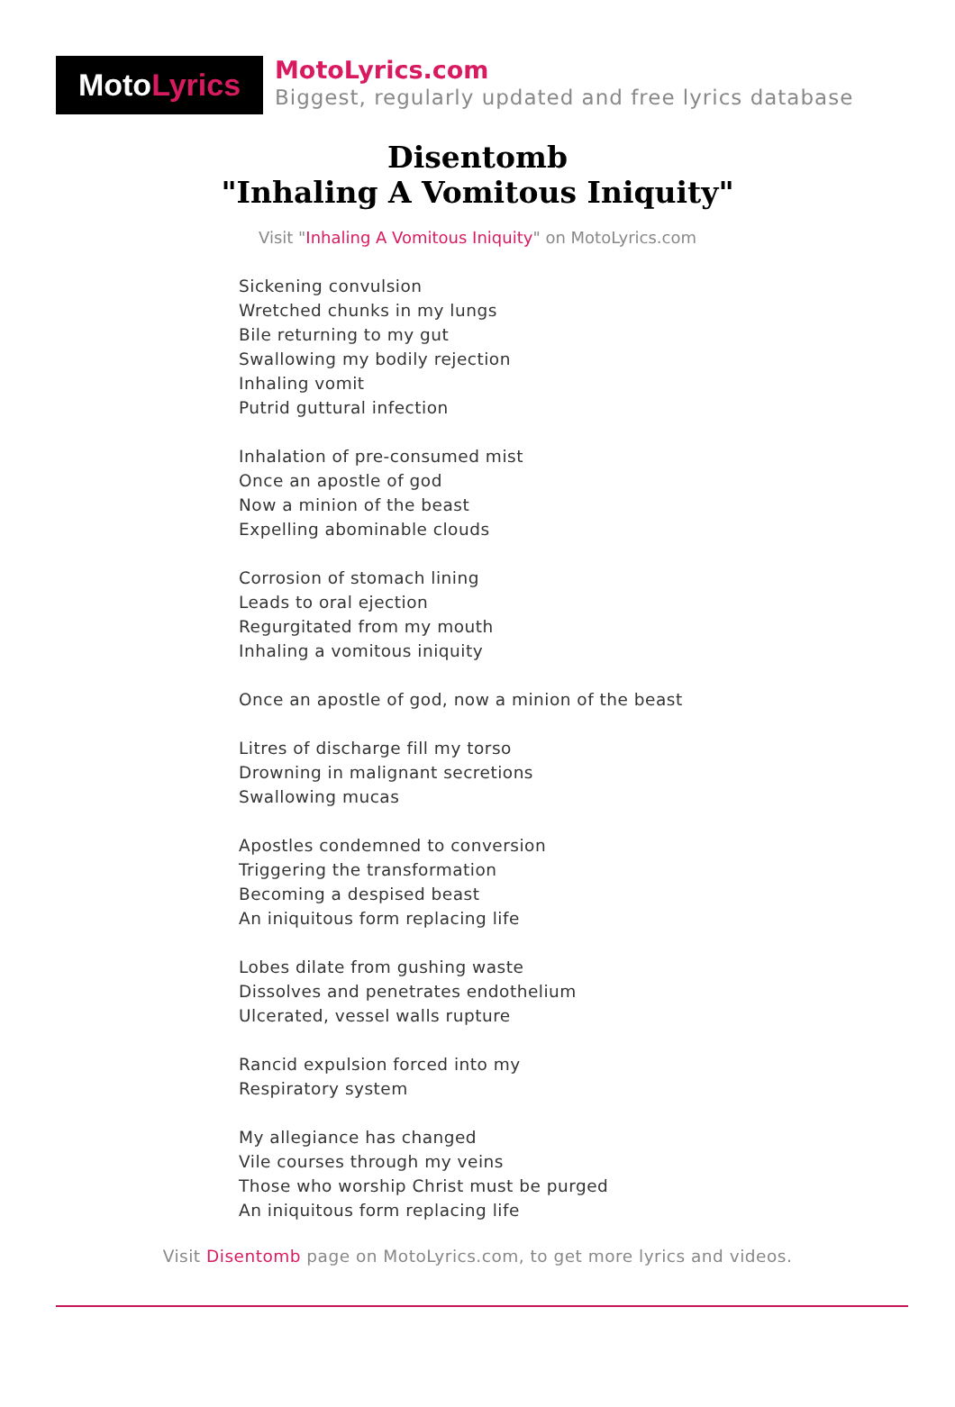Moto Lyrics
MotoLyrics.com
Biggest, regularly updated and free lyrics database
Disentomb
"Inhaling A Vomitous Iniquity"
Visit "Inhaling A Vomitous Iniquity" on MotoLyrics.com
Sickening convulsion
Wretched chunks in my lungs
Bile returning to my gut
Swallowing my bodily rejection
Inhaling vomit
Putrid guttural infection
Inhalation of pre-consumed mist
Once an apostle of god
Now a minion of the beast
Expelling abominable clouds
Corrosion of stomach lining
Leads to oral ejection
Regurgitated from my mouth
Inhaling a vomitous iniquity
Once an apostle of god, now a minion of the beast
Litres of discharge fill my torso
Drowning in malignant secretions
Swallowing mucas
Apostles condemned to conversion
Triggering the transformation
Becoming a despised beast
An iniquitous form replacing life
Lobes dilate from gushing waste
Dissolves and penetrates endothelium
Ulcerated, vessel walls rupture
Rancid expulsion forced into my
Respiratory system
My allegiance has changed
Vile courses through my veins
Those who worship Christ must be purged
An iniquitous form replacing life
Visit Disentomb page on MotoLyrics.com, to get more lyrics and videos.